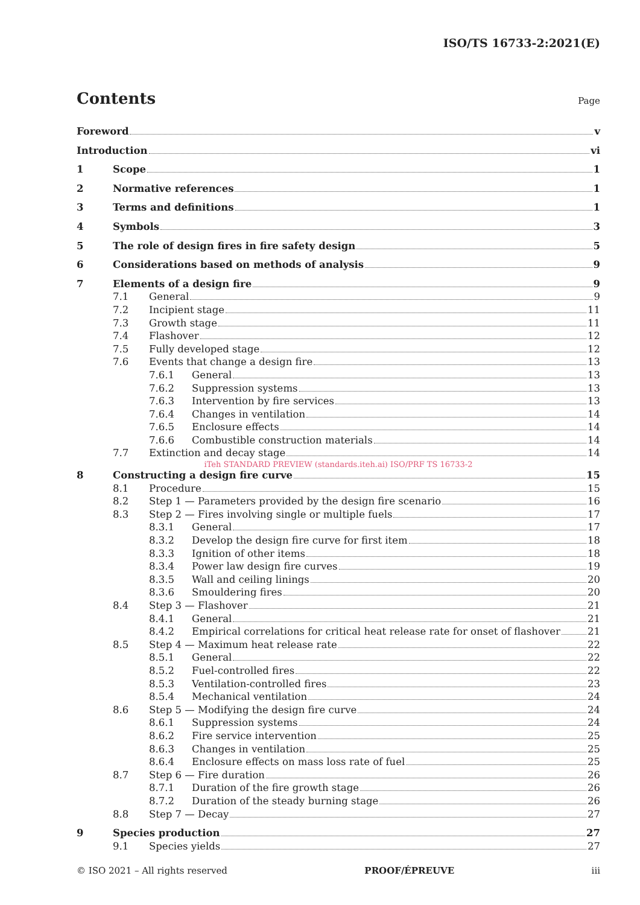ISO/TS 16733-2:2021(E)
Contents Page
Foreword v
Introduction vi
1 Scope 1
2 Normative references 1
3 Terms and definitions 1
4 Symbols 3
5 The role of design fires in fire safety design 5
6 Considerations based on methods of analysis 9
7 Elements of a design fire 9
7.1 General 9
7.2 Incipient stage 11
7.3 Growth stage 11
7.4 Flashover 12
7.5 Fully developed stage 12
7.6 Events that change a design fire 13
7.6.1 General 13
7.6.2 Suppression systems 13
7.6.3 Intervention by fire services 13
7.6.4 Changes in ventilation 14
7.6.5 Enclosure effects 14
7.6.6 Combustible construction materials 14
7.7 Extinction and decay stage 14
iTeh STANDARD PREVIEW (standards.iteh.ai) ISO/PRF TS 16733-2
8 Constructing a design fire curve 15
8.1 Procedure 15
8.2 Step 1 — Parameters provided by the design fire scenario 16
8.3 Step 2 — Fires involving single or multiple fuels 17
8.3.1 General 17
8.3.2 Develop the design fire curve for first item 18
8.3.3 Ignition of other items 18
8.3.4 Power law design fire curves 19
8.3.5 Wall and ceiling linings 20
8.3.6 Smouldering fires 20
8.4 Step 3 — Flashover 21
8.4.1 General 21
8.4.2 Empirical correlations for critical heat release rate for onset of flashover 21
8.5 Step 4 — Maximum heat release rate 22
8.5.1 General 22
8.5.2 Fuel-controlled fires 22
8.5.3 Ventilation-controlled fires 23
8.5.4 Mechanical ventilation 24
8.6 Step 5 — Modifying the design fire curve 24
8.6.1 Suppression systems 24
8.6.2 Fire service intervention 25
8.6.3 Changes in ventilation 25
8.6.4 Enclosure effects on mass loss rate of fuel 25
8.7 Step 6 — Fire duration 26
8.7.1 Duration of the fire growth stage 26
8.7.2 Duration of the steady burning stage 26
8.8 Step 7 — Decay 27
9 Species production 27
9.1 Species yields 27
© ISO 2021 – All rights reserved PROOF/ÉPREUVE iii